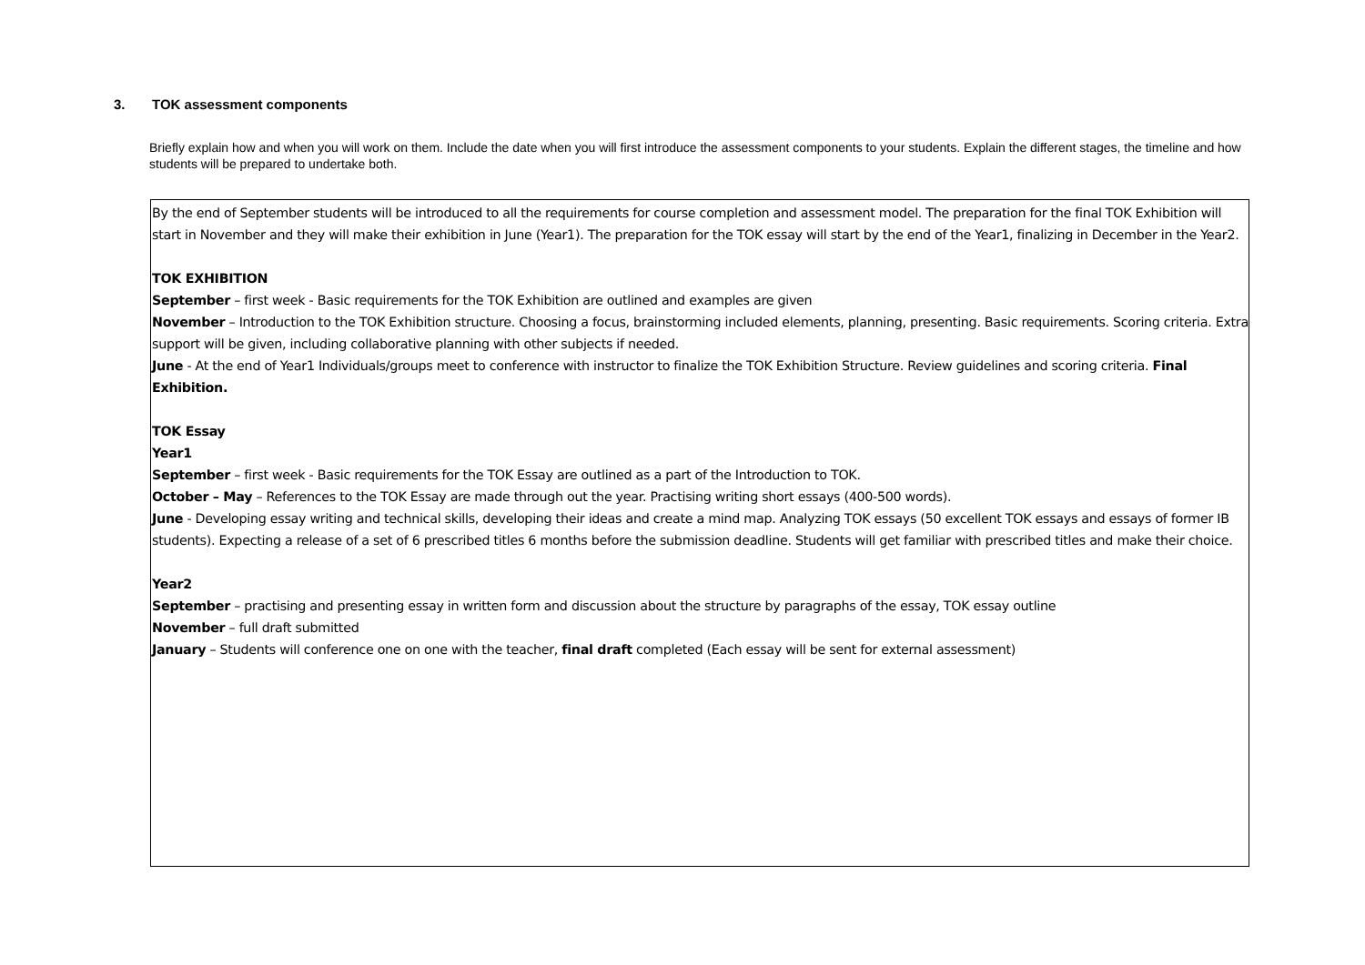3. TOK assessment components
Briefly explain how and when you will work on them. Include the date when you will first introduce the assessment components to your students. Explain the different stages, the timeline and how students will be prepared to undertake both.
By the end of September students will be introduced to all the requirements for course completion and assessment model. The preparation for the final TOK Exhibition will start in November and they will make their exhibition in June (Year1). The preparation for the TOK essay will start by the end of the Year1, finalizing in December in the Year2.
TOK EXHIBITION
September – first week - Basic requirements for the TOK Exhibition are outlined and examples are given
November – Introduction to the TOK Exhibition structure. Choosing a focus, brainstorming included elements, planning, presenting. Basic requirements. Scoring criteria. Extra support will be given, including collaborative planning with other subjects if needed.
June - At the end of Year1 Individuals/groups meet to conference with instructor to finalize the TOK Exhibition Structure. Review guidelines and scoring criteria. Final Exhibition.
TOK Essay
Year1
September – first week - Basic requirements for the TOK Essay are outlined as a part of the Introduction to TOK.
October – May – References to the TOK Essay are made through out the year. Practising writing short essays (400-500 words).
June - Developing essay writing and technical skills, developing their ideas and create a mind map. Analyzing TOK essays (50 excellent TOK essays and essays of former IB students). Expecting a release of a set of 6 prescribed titles 6 months before the submission deadline. Students will get familiar with prescribed titles and make their choice.
Year2
September – practising and presenting essay in written form and discussion about the structure by paragraphs of the essay, TOK essay outline
November – full draft submitted
January – Students will conference one on one with the teacher, final draft completed (Each essay will be sent for external assessment)